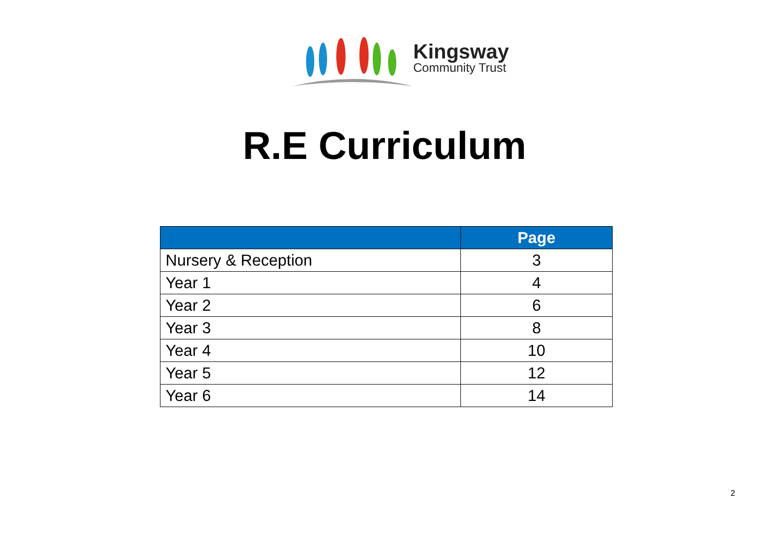Kingsway
Community Trust
R.E Curriculum
| | Page |
| --- | --- |
| Nursery & Reception | 3 |
| Year 1 | 4 |
| Year 2 | 6 |
| Year 3 | 8 |
| Year 4 | 10 |
| Year 5 | 12 |
| Year 6 | 14 |
2